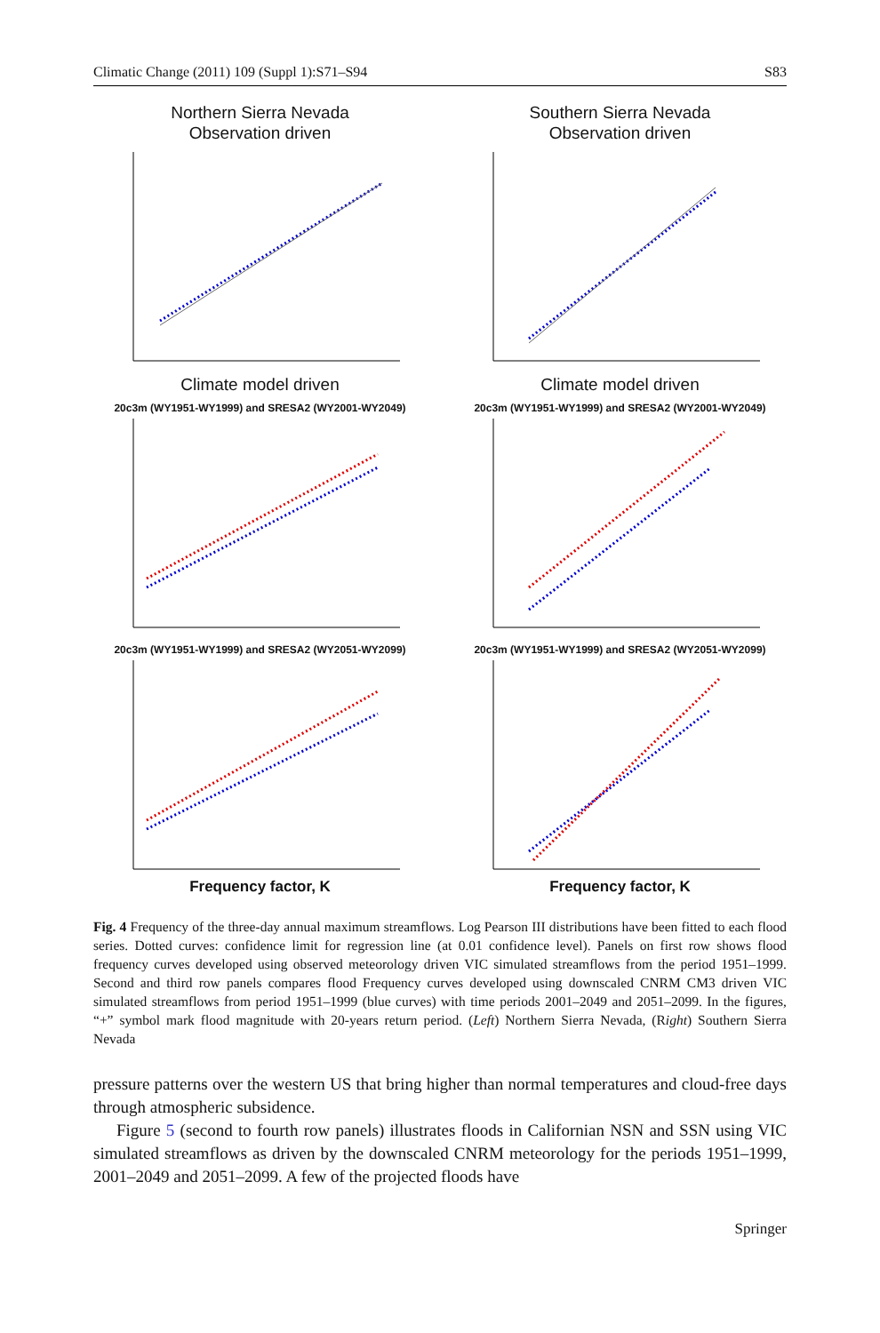Climatic Change (2011) 109 (Suppl 1):S71–S94 S83
Northern Sierra Nevada
Observation driven
Southern Sierra Nevada
Observation driven
Climate model driven
20c3m (WY1951-WY1999) and SRESA2 (WY2001-WY2049)
Climate model driven
20c3m (WY1951-WY1999) and SRESA2 (WY2001-WY2049)
20c3m (WY1951-WY1999) and SRESA2 (WY2051-WY2099)
Frequency factor, K
20c3m (WY1951-WY1999) and SRESA2 (WY2051-WY2099)
Frequency factor, K
Fig. 4 Frequency of the three-day annual maximum streamflows. Log Pearson III distributions have been fitted to each flood series. Dotted curves: confidence limit for regression line (at 0.01 confidence level). Panels on first row shows flood frequency curves developed using observed meteorology driven VIC simulated streamflows from the period 1951–1999. Second and third row panels compares flood Frequency curves developed using downscaled CNRM CM3 driven VIC simulated streamflows from period 1951–1999 (blue curves) with time periods 2001–2049 and 2051–2099. In the figures, “+” symbol mark flood magnitude with 20-years return period. (Left) Northern Sierra Nevada, (Right) Southern Sierra Nevada
pressure patterns over the western US that bring higher than normal temperatures and cloud-free days through atmospheric subsidence.
Figure 5 (second to fourth row panels) illustrates floods in Californian NSN and SSN using VIC simulated streamflows as driven by the downscaled CNRM meteorology for the periods 1951–1999, 2001–2049 and 2051–2099. A few of the projected floods have
Springer